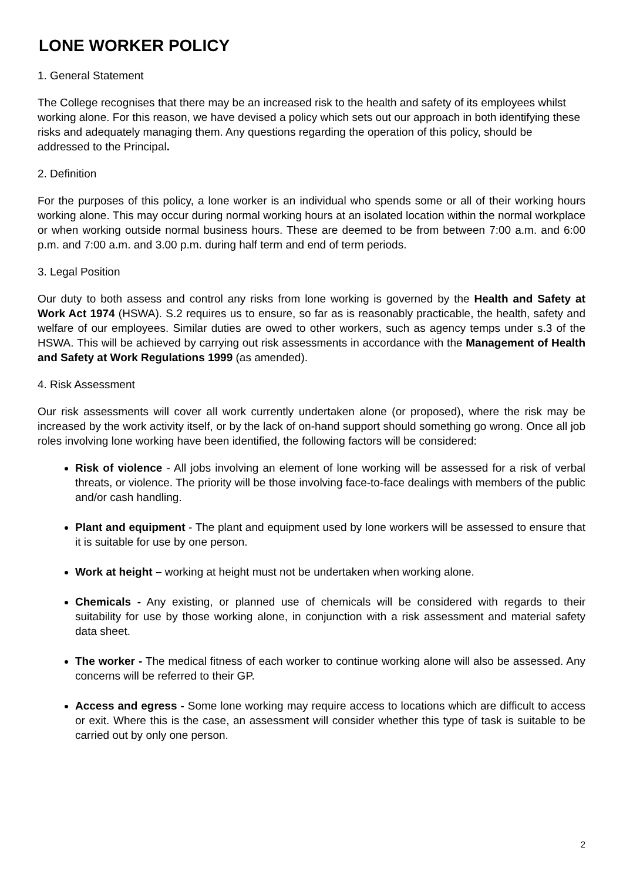LONE WORKER POLICY
1. General Statement
The College recognises that there may be an increased risk to the health and safety of its employees whilst working alone. For this reason, we have devised a policy which sets out our approach in both identifying these risks and adequately managing them. Any questions regarding the operation of this policy, should be addressed to the Principal.
2. Definition
For the purposes of this policy, a lone worker is an individual who spends some or all of their working hours working alone. This may occur during normal working hours at an isolated location within the normal workplace or when working outside normal business hours. These are deemed to be from between 7:00 a.m. and 6:00 p.m. and 7:00 a.m. and 3.00 p.m. during half term and end of term periods.
3. Legal Position
Our duty to both assess and control any risks from lone working is governed by the Health and Safety at Work Act 1974 (HSWA). S.2 requires us to ensure, so far as is reasonably practicable, the health, safety and welfare of our employees. Similar duties are owed to other workers, such as agency temps under s.3 of the HSWA. This will be achieved by carrying out risk assessments in accordance with the Management of Health and Safety at Work Regulations 1999 (as amended).
4. Risk Assessment
Our risk assessments will cover all work currently undertaken alone (or proposed), where the risk may be increased by the work activity itself, or by the lack of on-hand support should something go wrong. Once all job roles involving lone working have been identified, the following factors will be considered:
Risk of violence - All jobs involving an element of lone working will be assessed for a risk of verbal threats, or violence. The priority will be those involving face-to-face dealings with members of the public and/or cash handling.
Plant and equipment - The plant and equipment used by lone workers will be assessed to ensure that it is suitable for use by one person.
Work at height – working at height must not be undertaken when working alone.
Chemicals - Any existing, or planned use of chemicals will be considered with regards to their suitability for use by those working alone, in conjunction with a risk assessment and material safety data sheet.
The worker - The medical fitness of each worker to continue working alone will also be assessed. Any concerns will be referred to their GP.
Access and egress - Some lone working may require access to locations which are difficult to access or exit. Where this is the case, an assessment will consider whether this type of task is suitable to be carried out by only one person.
2